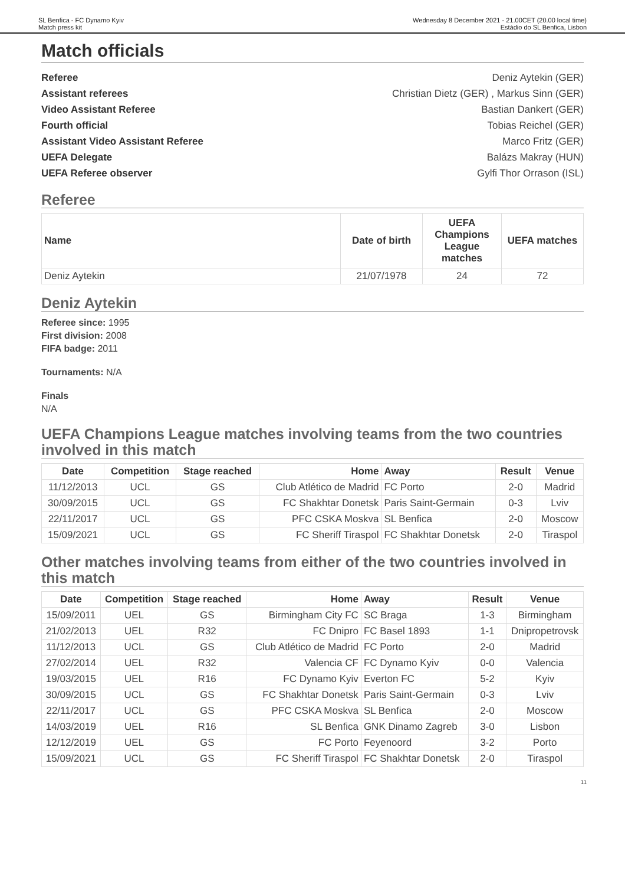SL Benfica - FC Dynamo Kyiv
Match press kit
Wednesday 8 December 2021 - 21.00CET (20.00 local time)
Estádio do SL Benfica, Lisbon
Match officials
Referee Deniz Aytekin (GER)
Assistant referees Christian Dietz (GER) , Markus Sinn (GER)
Video Assistant Referee Bastian Dankert (GER)
Fourth official Tobias Reichel (GER)
Assistant Video Assistant Referee Marco Fritz (GER)
UEFA Delegate Balázs Makray (HUN)
UEFA Referee observer Gylfi Thor Orrason (ISL)
Referee
| Name | Date of birth | UEFA Champions League matches | UEFA matches |
| --- | --- | --- | --- |
| Deniz Aytekin | 21/07/1978 | 24 | 72 |
Deniz Aytekin
Referee since: 1995
First division: 2008
FIFA badge: 2011
Tournaments: N/A
Finals
N/A
UEFA Champions League matches involving teams from the two countries involved in this match
| Date | Competition | Stage reached | Home | Away | Result | Venue |
| --- | --- | --- | --- | --- | --- | --- |
| 11/12/2013 | UCL | GS | Club Atlético de Madrid | FC Porto | 2-0 | Madrid |
| 30/09/2015 | UCL | GS | FC Shakhtar Donetsk | Paris Saint-Germain | 0-3 | Lviv |
| 22/11/2017 | UCL | GS | PFC CSKA Moskva | SL Benfica | 2-0 | Moscow |
| 15/09/2021 | UCL | GS | FC Sheriff Tiraspol | FC Shakhtar Donetsk | 2-0 | Tiraspol |
Other matches involving teams from either of the two countries involved in this match
| Date | Competition | Stage reached | Home | Away | Result | Venue |
| --- | --- | --- | --- | --- | --- | --- |
| 15/09/2011 | UEL | GS | Birmingham City FC | SC Braga | 1-3 | Birmingham |
| 21/02/2013 | UEL | R32 | FC Dnipro | FC Basel 1893 | 1-1 | Dnipropetrovsk |
| 11/12/2013 | UCL | GS | Club Atlético de Madrid | FC Porto | 2-0 | Madrid |
| 27/02/2014 | UEL | R32 | Valencia CF | FC Dynamo Kyiv | 0-0 | Valencia |
| 19/03/2015 | UEL | R16 | FC Dynamo Kyiv | Everton FC | 5-2 | Kyiv |
| 30/09/2015 | UCL | GS | FC Shakhtar Donetsk | Paris Saint-Germain | 0-3 | Lviv |
| 22/11/2017 | UCL | GS | PFC CSKA Moskva | SL Benfica | 2-0 | Moscow |
| 14/03/2019 | UEL | R16 | SL Benfica | GNK Dinamo Zagreb | 3-0 | Lisbon |
| 12/12/2019 | UEL | GS | FC Porto | Feyenoord | 3-2 | Porto |
| 15/09/2021 | UCL | GS | FC Sheriff Tiraspol | FC Shakhtar Donetsk | 2-0 | Tiraspol |
11